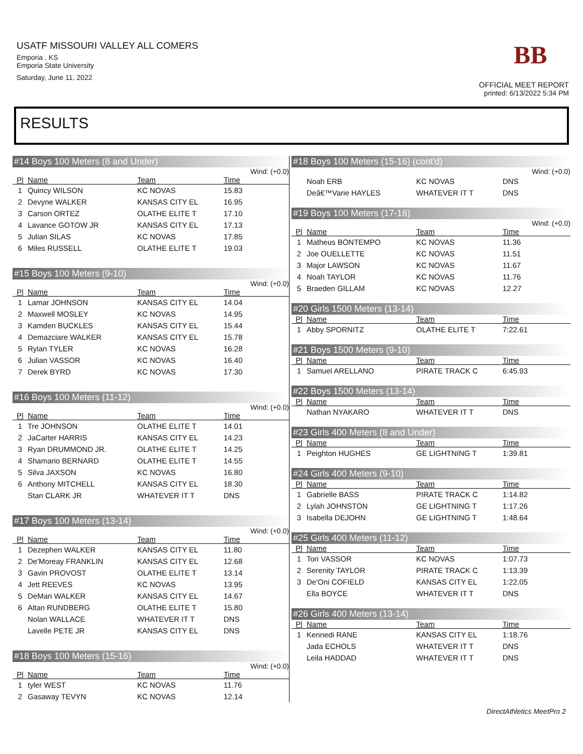USATF MISSOURI VALLEY ALL COMERS
Emporia , KS
Emporia State University
Saturday, June 11, 2022
BB
OFFICIAL MEET REPORT
printed: 6/13/2022 5:34 PM
RESULTS
#14 Boys 100 Meters (8 and Under)
Wind: (+0.0)
| Pl | Name | Team | Time |
| --- | --- | --- | --- |
| 1 | Quincy WILSON | KC NOVAS | 15.83 |
| 2 | Devyne WALKER | KANSAS CITY EL | 16.95 |
| 3 | Carson ORTEZ | OLATHE ELITE T | 17.10 |
| 4 | Lavance GOTOW JR | KANSAS CITY EL | 17.13 |
| 5 | Julian SILAS | KC NOVAS | 17.85 |
| 6 | Miles RUSSELL | OLATHE ELITE T | 19.03 |
#15 Boys 100 Meters (9-10)
Wind: (+0.0)
| Pl | Name | Team | Time |
| --- | --- | --- | --- |
| 1 | Lamar JOHNSON | KANSAS CITY EL | 14.04 |
| 2 | Maxwell MOSLEY | KC NOVAS | 14.95 |
| 3 | Kamden BUCKLES | KANSAS CITY EL | 15.44 |
| 4 | Demazciare WALKER | KANSAS CITY EL | 15.78 |
| 5 | Rylan TYLER | KC NOVAS | 16.28 |
| 6 | Julian VASSOR | KC NOVAS | 16.40 |
| 7 | Derek BYRD | KC NOVAS | 17.30 |
#16 Boys 100 Meters (11-12)
Wind: (+0.0)
| Pl | Name | Team | Time |
| --- | --- | --- | --- |
| 1 | Tre JOHNSON | OLATHE ELITE T | 14.01 |
| 2 | JaCarter HARRIS | KANSAS CITY EL | 14.23 |
| 3 | Ryan DRUMMOND JR. | OLATHE ELITE T | 14.25 |
| 4 | Shamario BERNARD | OLATHE ELITE T | 14.55 |
| 5 | Silva JAXSON | KC NOVAS | 16.80 |
| 6 | Anthony MITCHELL | KANSAS CITY EL | 18.30 |
| | Stan CLARK JR | WHATEVER IT T | DNS |
#17 Boys 100 Meters (13-14)
Wind: (+0.0)
| Pl | Name | Team | Time |
| --- | --- | --- | --- |
| 1 | Dezephen WALKER | KANSAS CITY EL | 11.80 |
| 2 | De'Moreay FRANKLIN | KANSAS CITY EL | 12.68 |
| 3 | Gavin PROVOST | OLATHE ELITE T | 13.14 |
| 4 | Jett REEVES | KC NOVAS | 13.95 |
| 5 | DeMari WALKER | KANSAS CITY EL | 14.67 |
| 6 | Altan RUNDBERG | OLATHE ELITE T | 15.80 |
| | Nolan WALLACE | WHATEVER IT T | DNS |
| | Lavelle PETE JR | KANSAS CITY EL | DNS |
#18 Boys 100 Meters (15-16)
Wind: (+0.0)
| Pl | Name | Team | Time |
| --- | --- | --- | --- |
| 1 | tyler WEST | KC NOVAS | 11.76 |
| 2 | Gasaway TEVYN | KC NOVAS | 12.14 |
#18 Boys 100 Meters (15-16) (cont'd)
Wind: (+0.0)
| | Noah ERB | KC NOVAS | DNS |
| | Deâ€™Varie HAYLES | WHATEVER IT T | DNS |
#19 Boys 100 Meters (17-18)
Wind: (+0.0)
| Pl | Name | Team | Time |
| --- | --- | --- | --- |
| 1 | Matheus BONTEMPO | KC NOVAS | 11.36 |
| 2 | Joe OUELLETTE | KC NOVAS | 11.51 |
| 3 | Major LAWSON | KC NOVAS | 11.67 |
| 4 | Noah TAYLOR | KC NOVAS | 11.76 |
| 5 | Braeden GILLAM | KC NOVAS | 12.27 |
#20 Girls 1500 Meters (13-14)
| Pl | Name | Team | Time |
| --- | --- | --- | --- |
| 1 | Abby SPORNITZ | OLATHE ELITE T | 7:22.61 |
#21 Boys 1500 Meters (9-10)
| Pl | Name | Team | Time |
| --- | --- | --- | --- |
| 1 | Samuel ARELLANO | PIRATE TRACK C | 6:45.93 |
#22 Boys 1500 Meters (13-14)
| Pl | Name | Team | Time |
| --- | --- | --- | --- |
| | Nathan NYAKARO | WHATEVER IT T | DNS |
#23 Girls 400 Meters (8 and Under)
| Pl | Name | Team | Time |
| --- | --- | --- | --- |
| 1 | Peighton HUGHES | GE LIGHTNING T | 1:39.81 |
#24 Girls 400 Meters (9-10)
| Pl | Name | Team | Time |
| --- | --- | --- | --- |
| 1 | Gabrielle BASS | PIRATE TRACK C | 1:14.82 |
| 2 | Lylah JOHNSTON | GE LIGHTNING T | 1:17.26 |
| 3 | Isabella DEJOHN | GE LIGHTNING T | 1:48.64 |
#25 Girls 400 Meters (11-12)
| Pl | Name | Team | Time |
| --- | --- | --- | --- |
| 1 | Tori VASSOR | KC NOVAS | 1:07.73 |
| 2 | Serenity TAYLOR | PIRATE TRACK C | 1:13.39 |
| 3 | De'Oni COFIELD | KANSAS CITY EL | 1:22.05 |
| | Ella BOYCE | WHATEVER IT T | DNS |
#26 Girls 400 Meters (13-14)
| Pl | Name | Team | Time |
| --- | --- | --- | --- |
| 1 | Kennedi RANE | KANSAS CITY EL | 1:18.76 |
| | Jada ECHOLS | WHATEVER IT T | DNS |
| | Leila HADDAD | WHATEVER IT T | DNS |
DirectAthletics MeetPro 2